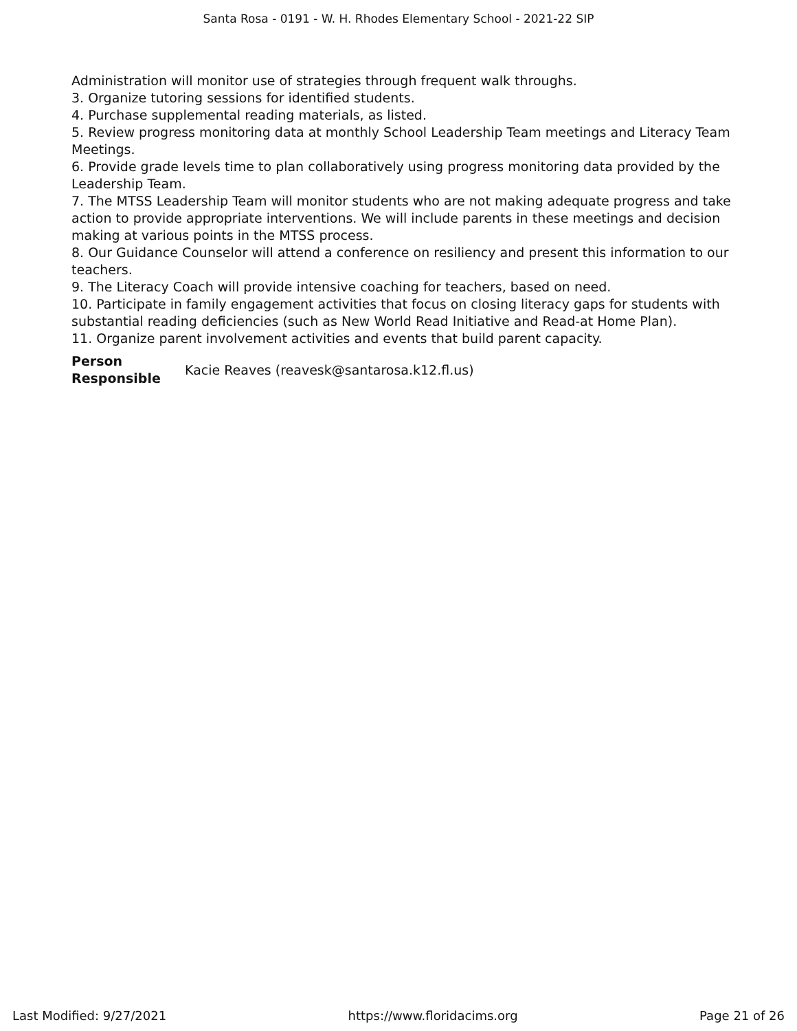Santa Rosa - 0191 - W. H. Rhodes Elementary School - 2021-22 SIP
Administration will monitor use of strategies through frequent walk throughs.
3. Organize tutoring sessions for identified students.
4. Purchase supplemental reading materials, as listed.
5. Review progress monitoring data at monthly School Leadership Team meetings and Literacy Team Meetings.
6. Provide grade levels time to plan collaboratively using progress monitoring data provided by the Leadership Team.
7. The MTSS Leadership Team will monitor students who are not making adequate progress and take action to provide appropriate interventions. We will include parents in these meetings and decision making at various points in the MTSS process.
8. Our Guidance Counselor will attend a conference on resiliency and present this information to our teachers.
9. The Literacy Coach will provide intensive coaching for teachers, based on need.
10. Participate in family engagement activities that focus on closing literacy gaps for students with substantial reading deficiencies (such as New World Read Initiative and Read-at Home Plan).
11. Organize parent involvement activities and events that build parent capacity.
Person Responsible Kacie Reaves (reavesk@santarosa.k12.fl.us)
Last Modified: 9/27/2021 https://www.floridacims.org Page 21 of 26